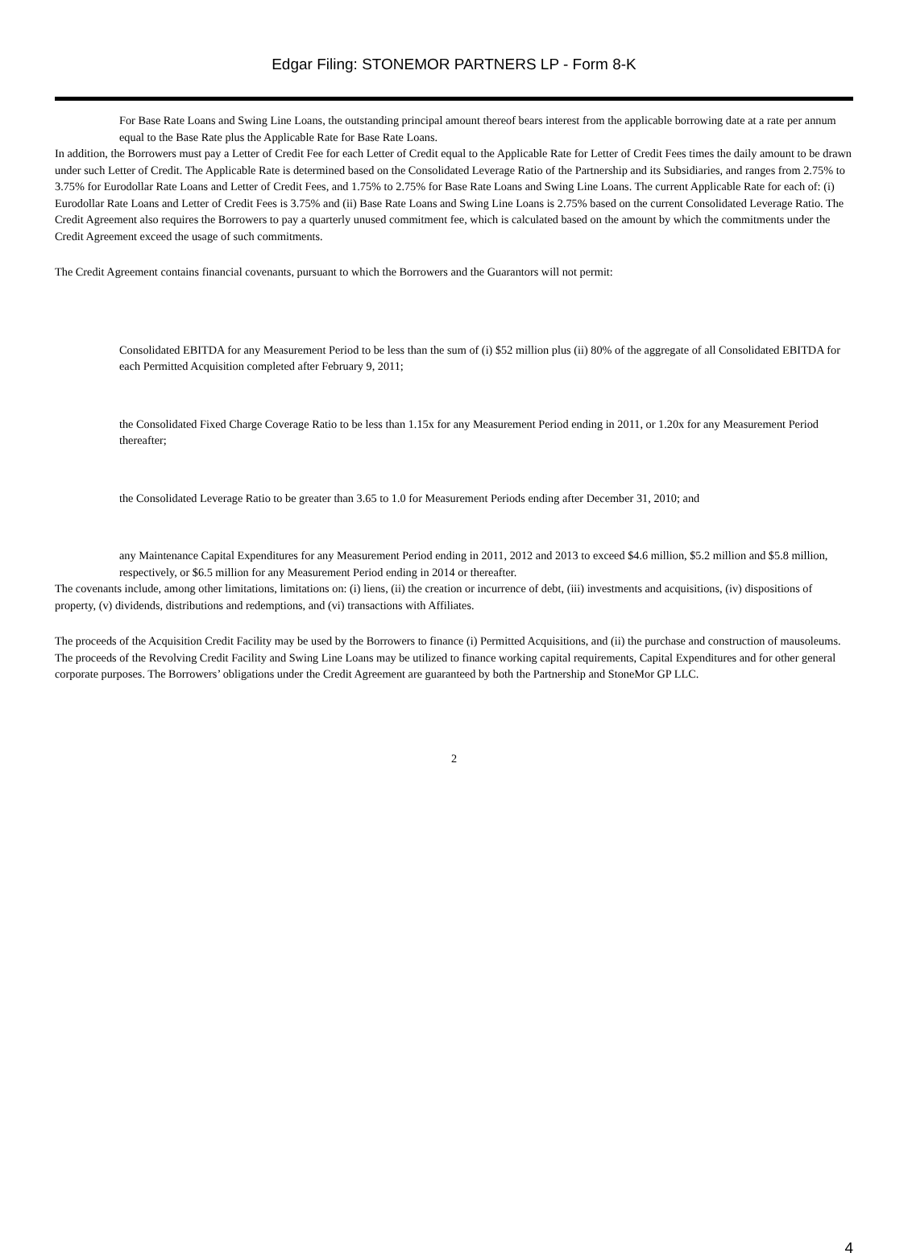Edgar Filing: STONEMOR PARTNERS LP - Form 8-K
For Base Rate Loans and Swing Line Loans, the outstanding principal amount thereof bears interest from the applicable borrowing date at a rate per annum equal to the Base Rate plus the Applicable Rate for Base Rate Loans.
In addition, the Borrowers must pay a Letter of Credit Fee for each Letter of Credit equal to the Applicable Rate for Letter of Credit Fees times the daily amount to be drawn under such Letter of Credit. The Applicable Rate is determined based on the Consolidated Leverage Ratio of the Partnership and its Subsidiaries, and ranges from 2.75% to 3.75% for Eurodollar Rate Loans and Letter of Credit Fees, and 1.75% to 2.75% for Base Rate Loans and Swing Line Loans. The current Applicable Rate for each of: (i) Eurodollar Rate Loans and Letter of Credit Fees is 3.75% and (ii) Base Rate Loans and Swing Line Loans is 2.75% based on the current Consolidated Leverage Ratio. The Credit Agreement also requires the Borrowers to pay a quarterly unused commitment fee, which is calculated based on the amount by which the commitments under the Credit Agreement exceed the usage of such commitments.
The Credit Agreement contains financial covenants, pursuant to which the Borrowers and the Guarantors will not permit:
Consolidated EBITDA for any Measurement Period to be less than the sum of (i) $52 million plus (ii) 80% of the aggregate of all Consolidated EBITDA for each Permitted Acquisition completed after February 9, 2011;
the Consolidated Fixed Charge Coverage Ratio to be less than 1.15x for any Measurement Period ending in 2011, or 1.20x for any Measurement Period thereafter;
the Consolidated Leverage Ratio to be greater than 3.65 to 1.0 for Measurement Periods ending after December 31, 2010; and
any Maintenance Capital Expenditures for any Measurement Period ending in 2011, 2012 and 2013 to exceed $4.6 million, $5.2 million and $5.8 million, respectively, or $6.5 million for any Measurement Period ending in 2014 or thereafter.
The covenants include, among other limitations, limitations on: (i) liens, (ii) the creation or incurrence of debt, (iii) investments and acquisitions, (iv) dispositions of property, (v) dividends, distributions and redemptions, and (vi) transactions with Affiliates.
The proceeds of the Acquisition Credit Facility may be used by the Borrowers to finance (i) Permitted Acquisitions, and (ii) the purchase and construction of mausoleums. The proceeds of the Revolving Credit Facility and Swing Line Loans may be utilized to finance working capital requirements, Capital Expenditures and for other general corporate purposes. The Borrowers’ obligations under the Credit Agreement are guaranteed by both the Partnership and StoneMor GP LLC.
2
4